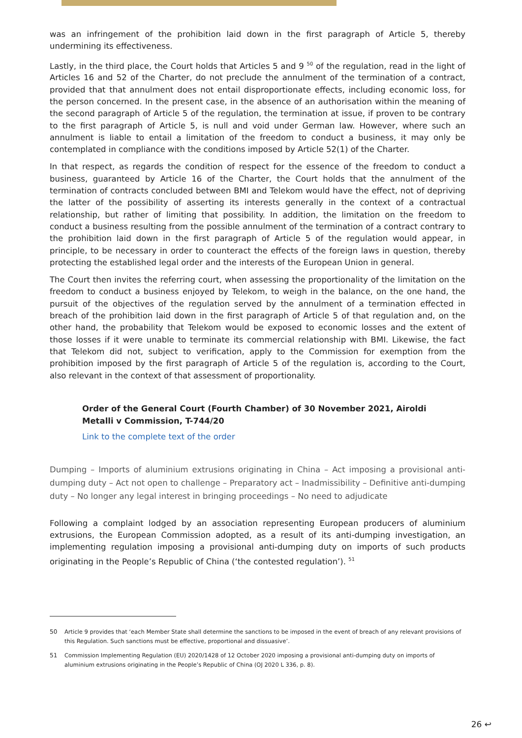was an infringement of the prohibition laid down in the first paragraph of Article 5, thereby undermining its effectiveness.
Lastly, in the third place, the Court holds that Articles 5 and 9 <sup>50</sup> of the regulation, read in the light of Articles 16 and 52 of the Charter, do not preclude the annulment of the termination of a contract, provided that that annulment does not entail disproportionate effects, including economic loss, for the person concerned. In the present case, in the absence of an authorisation within the meaning of the second paragraph of Article 5 of the regulation, the termination at issue, if proven to be contrary to the first paragraph of Article 5, is null and void under German law. However, where such an annulment is liable to entail a limitation of the freedom to conduct a business, it may only be contemplated in compliance with the conditions imposed by Article 52(1) of the Charter.
In that respect, as regards the condition of respect for the essence of the freedom to conduct a business, guaranteed by Article 16 of the Charter, the Court holds that the annulment of the termination of contracts concluded between BMI and Telekom would have the effect, not of depriving the latter of the possibility of asserting its interests generally in the context of a contractual relationship, but rather of limiting that possibility. In addition, the limitation on the freedom to conduct a business resulting from the possible annulment of the termination of a contract contrary to the prohibition laid down in the first paragraph of Article 5 of the regulation would appear, in principle, to be necessary in order to counteract the effects of the foreign laws in question, thereby protecting the established legal order and the interests of the European Union in general.
The Court then invites the referring court, when assessing the proportionality of the limitation on the freedom to conduct a business enjoyed by Telekom, to weigh in the balance, on the one hand, the pursuit of the objectives of the regulation served by the annulment of a termination effected in breach of the prohibition laid down in the first paragraph of Article 5 of that regulation and, on the other hand, the probability that Telekom would be exposed to economic losses and the extent of those losses if it were unable to terminate its commercial relationship with BMI. Likewise, the fact that Telekom did not, subject to verification, apply to the Commission for exemption from the prohibition imposed by the first paragraph of Article 5 of the regulation is, according to the Court, also relevant in the context of that assessment of proportionality.
Order of the General Court (Fourth Chamber) of 30 November 2021, Airoldi Metalli v Commission, T-744/20
Link to the complete text of the order
Dumping – Imports of aluminium extrusions originating in China – Act imposing a provisional anti-dumping duty – Act not open to challenge – Preparatory act – Inadmissibility – Definitive anti-dumping duty – No longer any legal interest in bringing proceedings – No need to adjudicate
Following a complaint lodged by an association representing European producers of aluminium extrusions, the European Commission adopted, as a result of its anti-dumping investigation, an implementing regulation imposing a provisional anti-dumping duty on imports of such products originating in the People’s Republic of China (‘the contested regulation’). <sup>51</sup>
50 Article 9 provides that ‘each Member State shall determine the sanctions to be imposed in the event of breach of any relevant provisions of this Regulation. Such sanctions must be effective, proportional and dissuasive’.
51 Commission Implementing Regulation (EU) 2020/1428 of 12 October 2020 imposing a provisional anti-dumping duty on imports of aluminium extrusions originating in the People’s Republic of China (OJ 2020 L 336, p. 8).
26 ↩